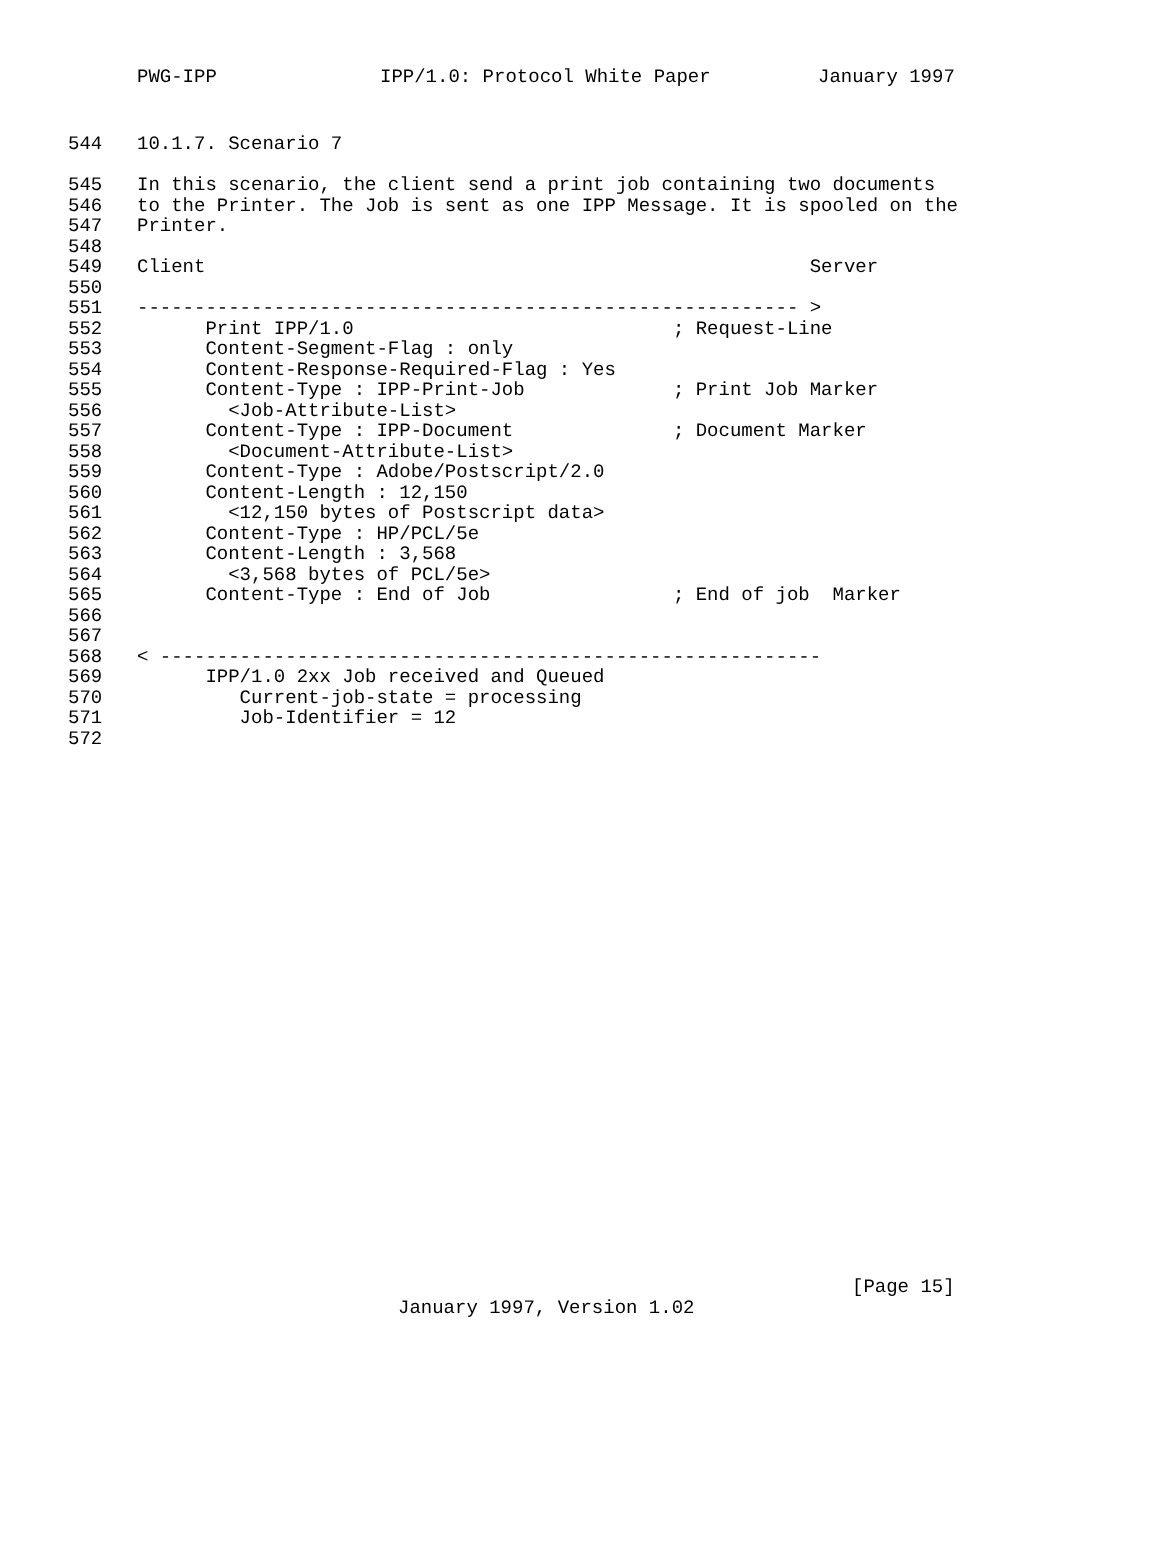PWG-IPP IPP/1.0: Protocol White Paper January 1997
544 10.1.7. Scenario 7
545 In this scenario, the client send a print job containing two documents
546 to the Printer. The Job is sent as one IPP Message. It is spooled on the
547 Printer.
548
549 Client Server
550
551 ---------------------------------------------------------- >
552 Print IPP/1.0 ; Request-Line
553 Content-Segment-Flag : only
554 Content-Response-Required-Flag : Yes
555 Content-Type : IPP-Print-Job ; Print Job Marker
556 <Job-Attribute-List>
557 Content-Type : IPP-Document ; Document Marker
558 <Document-Attribute-List>
559 Content-Type : Adobe/Postscript/2.0
560 Content-Length : 12,150
561 <12,150 bytes of Postscript data>
562 Content-Type : HP/PCL/5e
563 Content-Length : 3,568
564 <3,568 bytes of PCL/5e>
565 Content-Type : End of Job ; End of job Marker
566
567
568 < ----------------------------------------------------------
569 IPP/1.0 2xx Job received and Queued
570 Current-job-state = processing
571 Job-Identifier = 12
572
[Page 15]
January 1997, Version 1.02